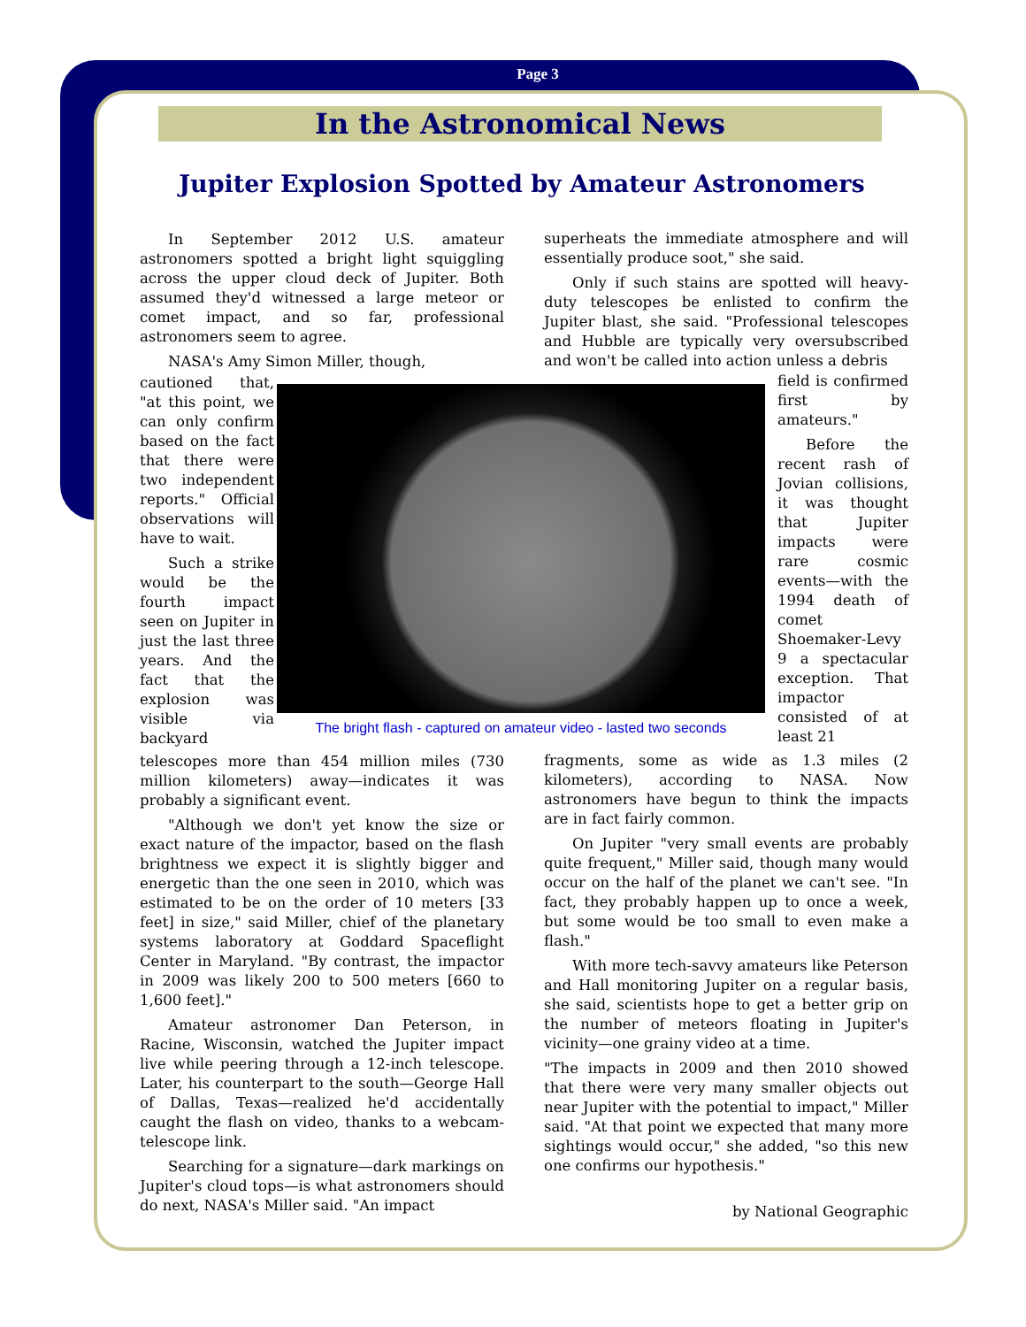Page 3
In the Astronomical News
Jupiter Explosion Spotted by Amateur Astronomers
In September 2012 U.S. amateur astronomers spotted a bright light squiggling across the upper cloud deck of Jupiter. Both assumed they'd witnessed a large meteor or comet impact, and so far, professional astronomers seem to agree.
NASA's Amy Simon Miller, though,
cautioned that, "at this point, we can only confirm based on the fact that there were two independent reports." Official observations will have to wait.
Such a strike would be the fourth impact seen on Jupiter in just the last three years. And the fact that the explosion was visible via backyard
The bright flash - captured on amateur video - lasted two seconds
telescopes more than 454 million miles (730 million kilometers) away—indicates it was probably a significant event.
"Although we don't yet know the size or exact nature of the impactor, based on the flash brightness we expect it is slightly bigger and energetic than the one seen in 2010, which was estimated to be on the order of 10 meters [33 feet] in size," said Miller, chief of the planetary systems laboratory at Goddard Spaceflight Center in Maryland. "By contrast, the impactor in 2009 was likely 200 to 500 meters [660 to 1,600 feet]."
Amateur astronomer Dan Peterson, in Racine, Wisconsin, watched the Jupiter impact live while peering through a 12-inch telescope. Later, his counterpart to the south—George Hall of Dallas, Texas—realized he'd accidentally caught the flash on video, thanks to a webcam-telescope link.
Searching for a signature—dark markings on Jupiter's cloud tops—is what astronomers should do next, NASA's Miller said. "An impact
superheats the immediate atmosphere and will essentially produce soot," she said.
Only if such stains are spotted will heavy-duty telescopes be enlisted to confirm the Jupiter blast, she said. "Professional telescopes and Hubble are typically very oversubscribed and won't be called into action unless a debris
field is confirmed first by amateurs."
Before the recent rash of Jovian collisions, it was thought that Jupiter impacts were rare cosmic events—with the 1994 death of comet Shoemaker-Levy 9 a spectacular exception. That impactor consisted of at least 21
fragments, some as wide as 1.3 miles (2 kilometers), according to NASA. Now astronomers have begun to think the impacts are in fact fairly common.
On Jupiter "very small events are probably quite frequent," Miller said, though many would occur on the half of the planet we can't see. "In fact, they probably happen up to once a week, but some would be too small to even make a flash."
With more tech-savvy amateurs like Peterson and Hall monitoring Jupiter on a regular basis, she said, scientists hope to get a better grip on the number of meteors floating in Jupiter's vicinity—one grainy video at a time.
"The impacts in 2009 and then 2010 showed that there were very many smaller objects out near Jupiter with the potential to impact," Miller said. "At that point we expected that many more sightings would occur," she added, "so this new one confirms our hypothesis."
by National Geographic